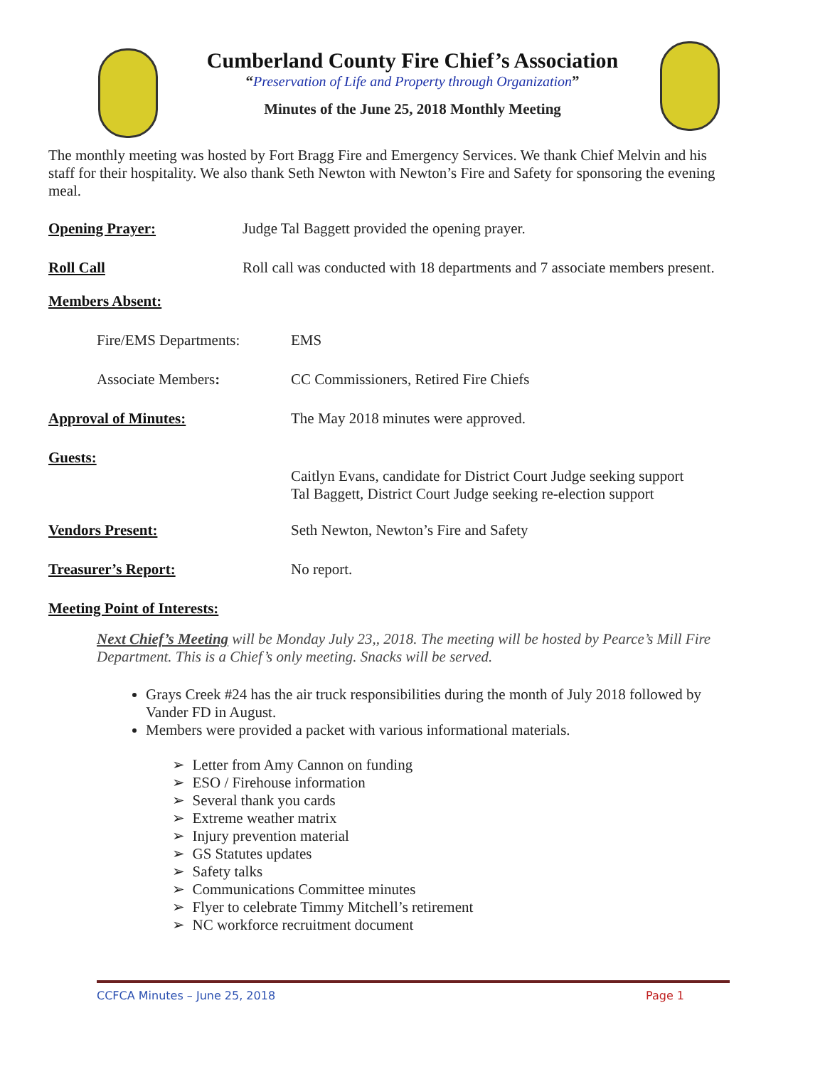Cumberland County Fire Chief’s Association
“Preservation of Life and Property through Organization”
Minutes of the June 25, 2018 Monthly Meeting
The monthly meeting was hosted by Fort Bragg Fire and Emergency Services. We thank Chief Melvin and his staff for their hospitality. We also thank Seth Newton with Newton’s Fire and Safety for sponsoring the evening meal.
Opening Prayer: Judge Tal Baggett provided the opening prayer.
Roll Call Roll call was conducted with 18 departments and 7 associate members present.
Members Absent:
Fire/EMS Departments: EMS
Associate Members: CC Commissioners, Retired Fire Chiefs
Approval of Minutes: The May 2018 minutes were approved.
Guests: Caitlyn Evans, candidate for District Court Judge seeking support
Tal Baggett, District Court Judge seeking re-election support
Vendors Present: Seth Newton, Newton’s Fire and Safety
Treasurer’s Report: No report.
Meeting Point of Interests:
Next Chief’s Meeting will be Monday July 23,, 2018. The meeting will be hosted by Pearce’s Mill Fire Department. This is a Chief’s only meeting. Snacks will be served.
Grays Creek #24 has the air truck responsibilities during the month of July 2018 followed by Vander FD in August.
Members were provided a packet with various informational materials.
➢ Letter from Amy Cannon on funding
➢ ESO / Firehouse information
➢ Several thank you cards
➢ Extreme weather matrix
➢ Injury prevention material
➢ GS Statutes updates
➢ Safety talks
➢ Communications Committee minutes
➢ Flyer to celebrate Timmy Mitchell’s retirement
➢ NC workforce recruitment document
CCFCA Minutes – June 25, 2018 Page 1